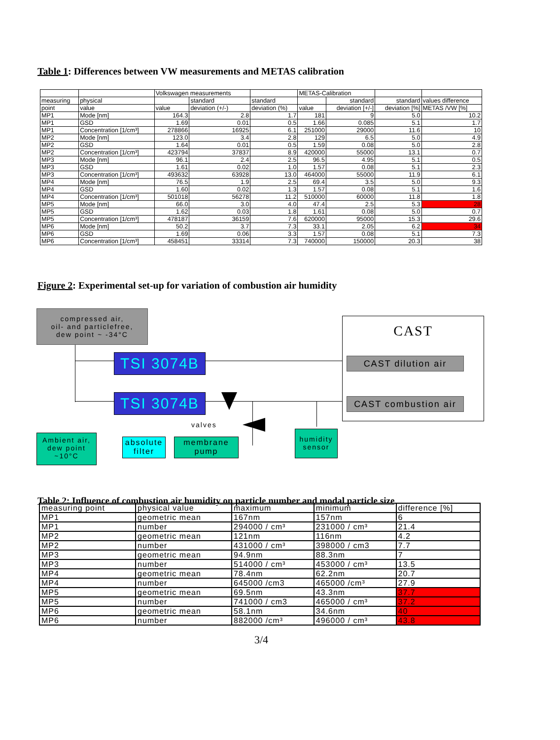Table 1: Differences between VW measurements and METAS calibration
| | | Volkswagen measurements | | | METAS-Calibration | | | |
| measuring | physical | | standard | standard | | standard | standard | values difference |
| point | value | value | deviation (+/-) | deviation (%) | value | deviation [+/-] | deviation [%] | METAS /VW [%] |
| MP1 | Mode [nm] | 164.3 | 2.8 | 1.7 | 181 | 9 | 5.0 | 10.2 |
| MP1 | GSD | 1.69 | 0.01 | 0.5 | 1.66 | 0.085 | 5.1 | 1.7 |
| MP1 | Concentration [1/cm³] | 278866 | 16925 | 6.1 | 251000 | 29000 | 11.6 | 10 |
| MP2 | Mode [nm] | 123.0 | 3.4 | 2.8 | 129 | 6.5 | 5.0 | 4.9 |
| MP2 | GSD | 1.64 | 0.01 | 0.5 | 1.59 | 0.08 | 5.0 | 2.8 |
| MP2 | Concentration [1/cm³] | 423794 | 37837 | 8.9 | 420000 | 55000 | 13.1 | 0.7 |
| MP3 | Mode [nm] | 96.1 | 2.4 | 2.5 | 96.5 | 4.95 | 5.1 | 0.5 |
| MP3 | GSD | 1.61 | 0.02 | 1.0 | 1.57 | 0.08 | 5.1 | 2.3 |
| MP3 | Concentration [1/cm³] | 493632 | 63928 | 13.0 | 464000 | 55000 | 11.9 | 6.1 |
| MP4 | Mode [nm] | 76.5 | 1.9 | 2.5 | 69.4 | 3.5 | 5.0 | 9.3 |
| MP4 | GSD | 1.60 | 0.02 | 1.3 | 1.57 | 0.08 | 5.1 | 1.6 |
| MP4 | Concentration [1/cm³] | 501018 | 56278 | 11.2 | 510000 | 60000 | 11.8 | 1.8 |
| MP5 | Mode [nm] | 66.0 | 3.0 | 4.0 | 47.4 | 2.5 | 5.3 | 28 |
| MP5 | GSD | 1.62 | 0.03 | 1.8 | 1.61 | 0.08 | 5.0 | 0.7 |
| MP5 | Concentration [1/cm³] | 478187 | 36159 | 7.6 | 620000 | 95000 | 15.3 | 29.6 |
| MP6 | Mode [nm] | 50.2 | 3.7 | 7.3 | 33.1 | 2.05 | 6.2 | 34 |
| MP6 | GSD | 1.69 | 0.06 | 3.3 | 1.57 | 0.08 | 5.1 | 7.3 |
| MP6 | Concentration [1/cm³] | 458451 | 33314 | 7.3 | 740000 | 150000 | 20.3 | 38 |
Figure 2: Experimental set-up for variation of combustion air humidity
compressed air,
oil- and particlefree,
dew point ~ -34°C
CAST
CAST dilution air
CAST combustion air
TSI 3074B
TSI 3074B
valves
Ambient air,
dew point
~10°C
absolute
filter
membrane
pump
humidity
sensor
Table 2: Influence of combustion air humidity on particle number and modal particle size
| measuring point | physical value | maximum | minimum | difference [%] |
| --- | --- | --- | --- | --- |
| MP1 | geometric mean | 167nm | 157nm | 6 |
| MP1 | number | 294000 / cm³ | 231000 / cm³ | 21.4 |
| MP2 | geometric mean | 121nm | 116nm | 4.2 |
| MP2 | number | 431000 / cm³ | 398000 / cm3 | 7.7 |
| MP3 | geometric mean | 94.9nm | 88.3nm | 7 |
| MP3 | number | 514000 / cm³ | 453000 / cm³ | 13.5 |
| MP4 | geometric mean | 78.4nm | 62.2nm | 20.7 |
| MP4 | number | 645000 /cm3 | 465000 /cm³ | 27.9 |
| MP5 | geometric mean | 69.5nm | 43.3nm | 37.7 |
| MP5 | number | 741000 / cm3 | 465000 / cm³ | 37.2 |
| MP6 | geometric mean | 58.1nm | 34.6nm | 40 |
| MP6 | number | 882000 /cm³ | 496000 / cm³ | 43.8 |
3/4